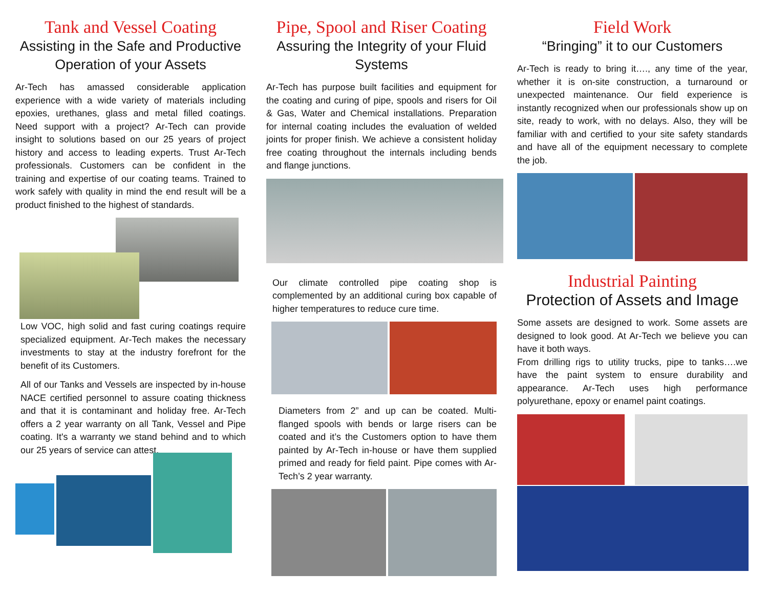Tank and Vessel Coating
Assisting in the Safe and Productive Operation of your Assets
Ar-Tech has amassed considerable application experience with a wide variety of materials including epoxies, urethanes, glass and metal filled coatings. Need support with a project? Ar-Tech can provide insight to solutions based on our 25 years of project history and access to leading experts. Trust Ar-Tech professionals. Customers can be confident in the training and expertise of our coating teams. Trained to work safely with quality in mind the end result will be a product finished to the highest of standards.
Low VOC, high solid and fast curing coatings require specialized equipment. Ar-Tech makes the necessary investments to stay at the industry forefront for the benefit of its Customers.
All of our Tanks and Vessels are inspected by in-house NACE certified personnel to assure coating thickness and that it is contaminant and holiday free. Ar-Tech offers a 2 year warranty on all Tank, Vessel and Pipe coating. It's a warranty we stand behind and to which our 25 years of service can attest.
Pipe, Spool and Riser Coating
Assuring the Integrity of your Fluid Systems
Ar-Tech has purpose built facilities and equipment for the coating and curing of pipe, spools and risers for Oil & Gas, Water and Chemical installations. Preparation for internal coating includes the evaluation of welded joints for proper finish. We achieve a consistent holiday free coating throughout the internals including bends and flange junctions.
Our climate controlled pipe coating shop is complemented by an additional curing box capable of higher temperatures to reduce cure time.
Diameters from 2” and up can be coated. Multi-flanged spools with bends or large risers can be coated and it’s the Customers option to have them painted by Ar-Tech in-house or have them supplied primed and ready for field paint. Pipe comes with Ar-Tech’s 2 year warranty.
Field Work
“Bringing” it to our Customers
Ar-Tech is ready to bring it…., any time of the year, whether it is on-site construction, a turnaround or unexpected maintenance. Our field experience is instantly recognized when our professionals show up on site, ready to work, with no delays. Also, they will be familiar with and certified to your site safety standards and have all of the equipment necessary to complete the job.
Industrial Painting
Protection of Assets and Image
Some assets are designed to work. Some assets are designed to look good. At Ar-Tech we believe you can have it both ways.
From drilling rigs to utility trucks, pipe to tanks….we have the paint system to ensure durability and appearance. Ar-Tech uses high performance polyurethane, epoxy or enamel paint coatings.